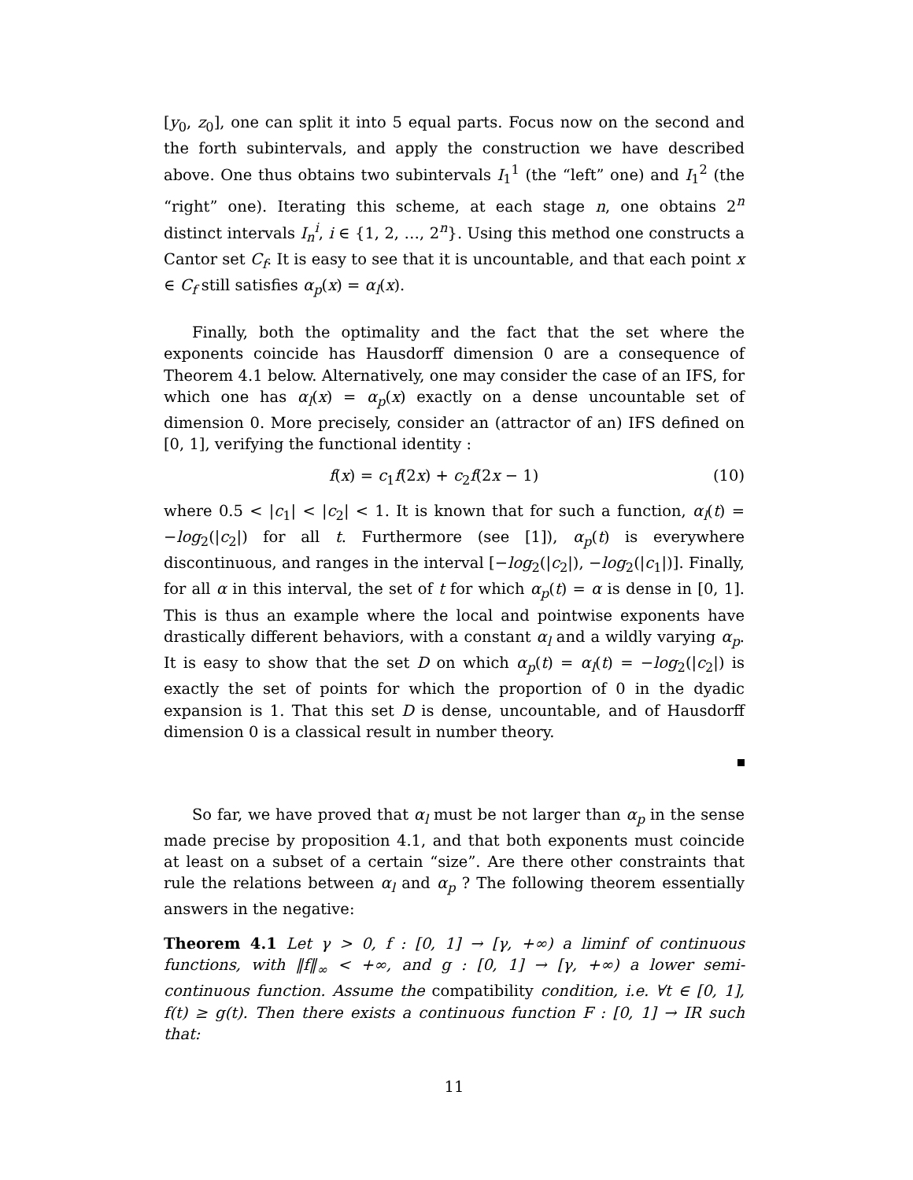[y<sub>0</sub>, z<sub>0</sub>], one can split it into 5 equal parts. Focus now on the second and the forth subintervals, and apply the construction we have described above. One thus obtains two subintervals I<sub>1</sub><sup>1</sup> (the “left” one) and I<sub>1</sub><sup>2</sup> (the “right” one). Iterating this scheme, at each stage n, one obtains 2<sup>n</sup> distinct intervals I<sub>n</sub><sup>i</sup>, i ∈ {1, 2, …, 2<sup>n</sup>}. Using this method one constructs a Cantor set C<sub>f</sub>. It is easy to see that it is uncountable, and that each point x ∈ C<sub>f</sub> still satisfies α<sub>p</sub>(x) = α<sub>l</sub>(x).
Finally, both the optimality and the fact that the set where the exponents coincide has Hausdorff dimension 0 are a consequence of Theorem 4.1 below. Alternatively, one may consider the case of an IFS, for which one has α<sub>l</sub>(x) = α<sub>p</sub>(x) exactly on a dense uncountable set of dimension 0. More precisely, consider an (attractor of an) IFS defined on [0, 1], verifying the functional identity :
f(x) = c<sub>1</sub>f(2x) + c<sub>2</sub>f(2x − 1) (10)
where 0.5 < |c<sub>1</sub>| < |c<sub>2</sub>| < 1. It is known that for such a function, α<sub>l</sub>(t) = −log<sub>2</sub>(|c<sub>2</sub>|) for all t. Furthermore (see [1]), α<sub>p</sub>(t) is everywhere discontinuous, and ranges in the interval [−log<sub>2</sub>(|c<sub>2</sub>|), −log<sub>2</sub>(|c<sub>1</sub>|)]. Finally, for all α in this interval, the set of t for which α<sub>p</sub>(t) = α is dense in [0, 1]. This is thus an example where the local and pointwise exponents have drastically different behaviors, with a constant α<sub>l</sub> and a wildly varying α<sub>p</sub>. It is easy to show that the set D on which α<sub>p</sub>(t) = α<sub>l</sub>(t) = −log<sub>2</sub>(|c<sub>2</sub>|) is exactly the set of points for which the proportion of 0 in the dyadic expansion is 1. That this set D is dense, uncountable, and of Hausdorff dimension 0 is a classical result in number theory.
So far, we have proved that α<sub>l</sub> must be not larger than α<sub>p</sub> in the sense made precise by proposition 4.1, and that both exponents must coincide at least on a subset of a certain “size”. Are there other constraints that rule the relations between α<sub>l</sub> and α<sub>p</sub> ? The following theorem essentially answers in the negative:
Theorem 4.1 Let γ > 0, f : [0, 1] → [γ, +∞) a liminf of continuous functions, with ‖f‖<sub>∞</sub> < +∞, and g : [0, 1] → [γ, +∞) a lower semi-continuous function. Assume the compatibility condition, i.e. ∀t ∈ [0, 1], f(t) ≥ g(t). Then there exists a continuous function F : [0, 1] → IR such that:
11